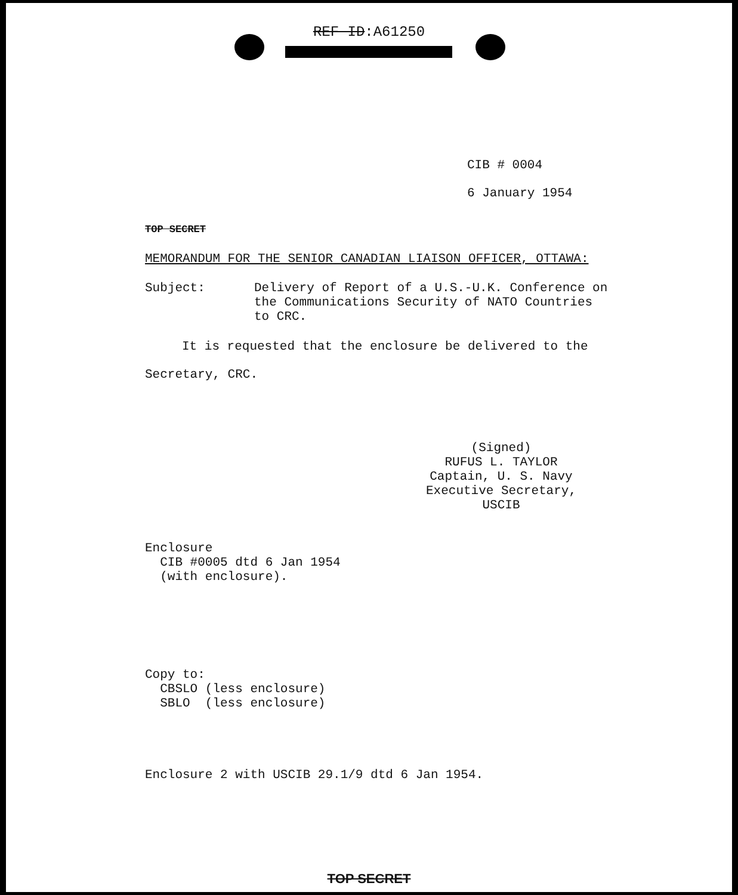REF ID:A61250
CIB # 0004
6 January 1954
TOP SECRET
MEMORANDUM FOR THE SENIOR CANADIAN LIAISON OFFICER, OTTAWA:
Subject: Delivery of Report of a U.S.-U.K. Conference on
the Communications Security of NATO Countries
to CRC.
It is requested that the enclosure be delivered to the
Secretary, CRC.
(Signed)
RUFUS L. TAYLOR
Captain, U. S. Navy
Executive Secretary, USCIB
Enclosure
CIB #0005 dtd 6 Jan 1954
(with enclosure).
Copy to:
CBSLO (less enclosure)
SBLO (less enclosure)
Enclosure 2 with USCIB 29.1/9 dtd 6 Jan 1954.
TOP SECRET